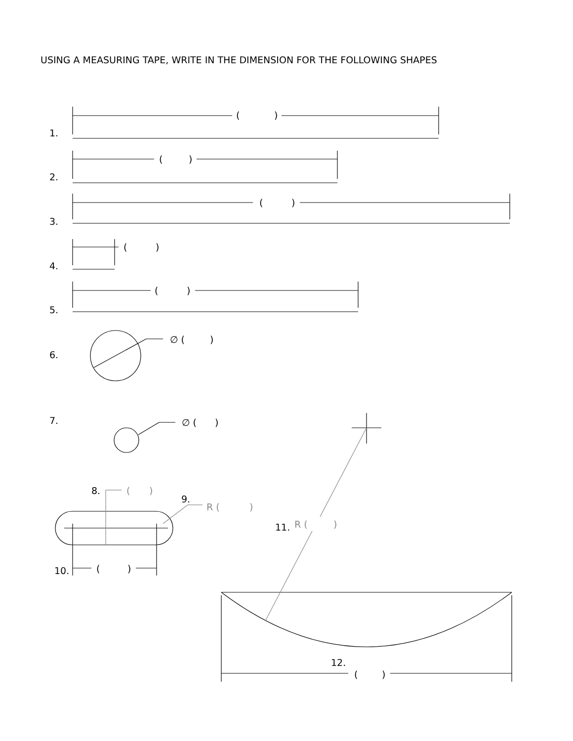USING A MEASURING TAPE, WRITE IN THE DIMENSION FOR THE FOLLOWING SHAPES
1.
(
)
2.
(
)
3.
(
)
4.
(
)
5.
(
)
6.
∅ (
)
7.
∅ (
)
8.
(
)
9.
R (
)
11.
R (
)
10.
(
)
12.
(
)